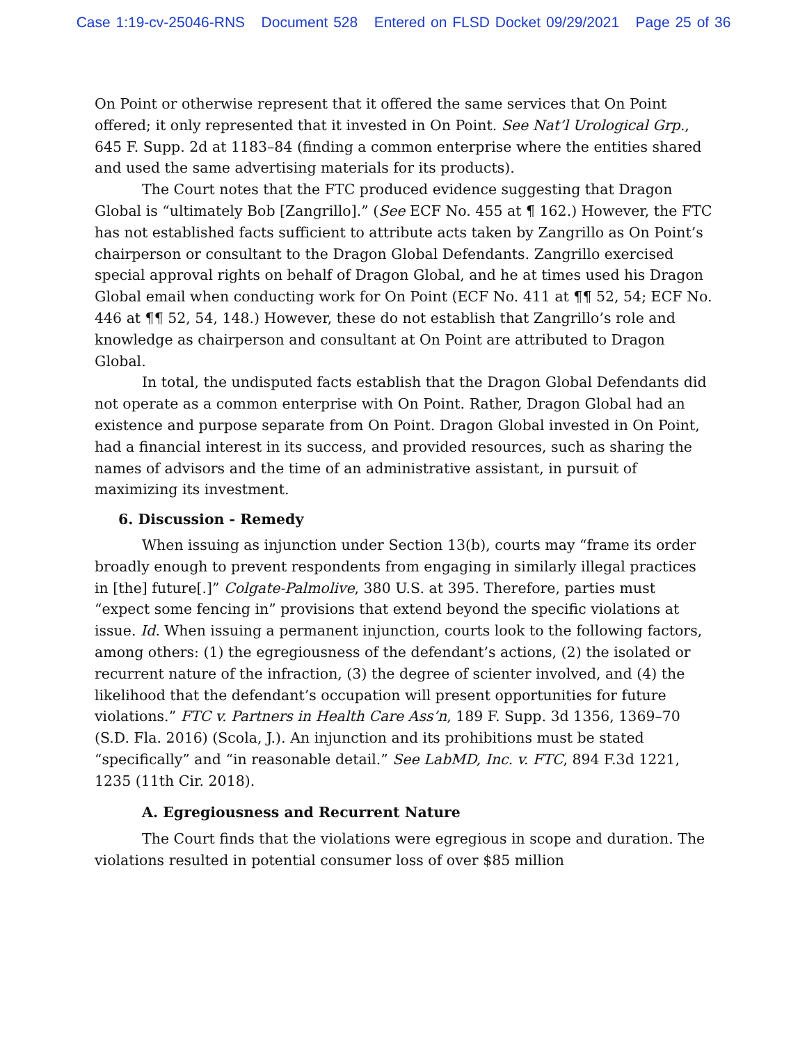Case 1:19-cv-25046-RNS Document 528 Entered on FLSD Docket 09/29/2021 Page 25 of 36
On Point or otherwise represent that it offered the same services that On Point offered; it only represented that it invested in On Point. See Nat’l Urological Grp., 645 F. Supp. 2d at 1183–84 (finding a common enterprise where the entities shared and used the same advertising materials for its products).
The Court notes that the FTC produced evidence suggesting that Dragon Global is “ultimately Bob [Zangrillo].” (See ECF No. 455 at ¶ 162.) However, the FTC has not established facts sufficient to attribute acts taken by Zangrillo as On Point’s chairperson or consultant to the Dragon Global Defendants. Zangrillo exercised special approval rights on behalf of Dragon Global, and he at times used his Dragon Global email when conducting work for On Point (ECF No. 411 at ¶¶ 52, 54; ECF No. 446 at ¶¶ 52, 54, 148.) However, these do not establish that Zangrillo’s role and knowledge as chairperson and consultant at On Point are attributed to Dragon Global.
In total, the undisputed facts establish that the Dragon Global Defendants did not operate as a common enterprise with On Point. Rather, Dragon Global had an existence and purpose separate from On Point. Dragon Global invested in On Point, had a financial interest in its success, and provided resources, such as sharing the names of advisors and the time of an administrative assistant, in pursuit of maximizing its investment.
6. Discussion - Remedy
When issuing as injunction under Section 13(b), courts may “frame its order broadly enough to prevent respondents from engaging in similarly illegal practices in [the] future[.]” Colgate-Palmolive, 380 U.S. at 395. Therefore, parties must “expect some fencing in” provisions that extend beyond the specific violations at issue. Id. When issuing a permanent injunction, courts look to the following factors, among others: (1) the egregiousness of the defendant’s actions, (2) the isolated or recurrent nature of the infraction, (3) the degree of scienter involved, and (4) the likelihood that the defendant’s occupation will present opportunities for future violations.” FTC v. Partners in Health Care Ass’n, 189 F. Supp. 3d 1356, 1369–70 (S.D. Fla. 2016) (Scola, J.). An injunction and its prohibitions must be stated “specifically” and “in reasonable detail.” See LabMD, Inc. v. FTC, 894 F.3d 1221, 1235 (11th Cir. 2018).
A. Egregiousness and Recurrent Nature
The Court finds that the violations were egregious in scope and duration. The violations resulted in potential consumer loss of over $85 million